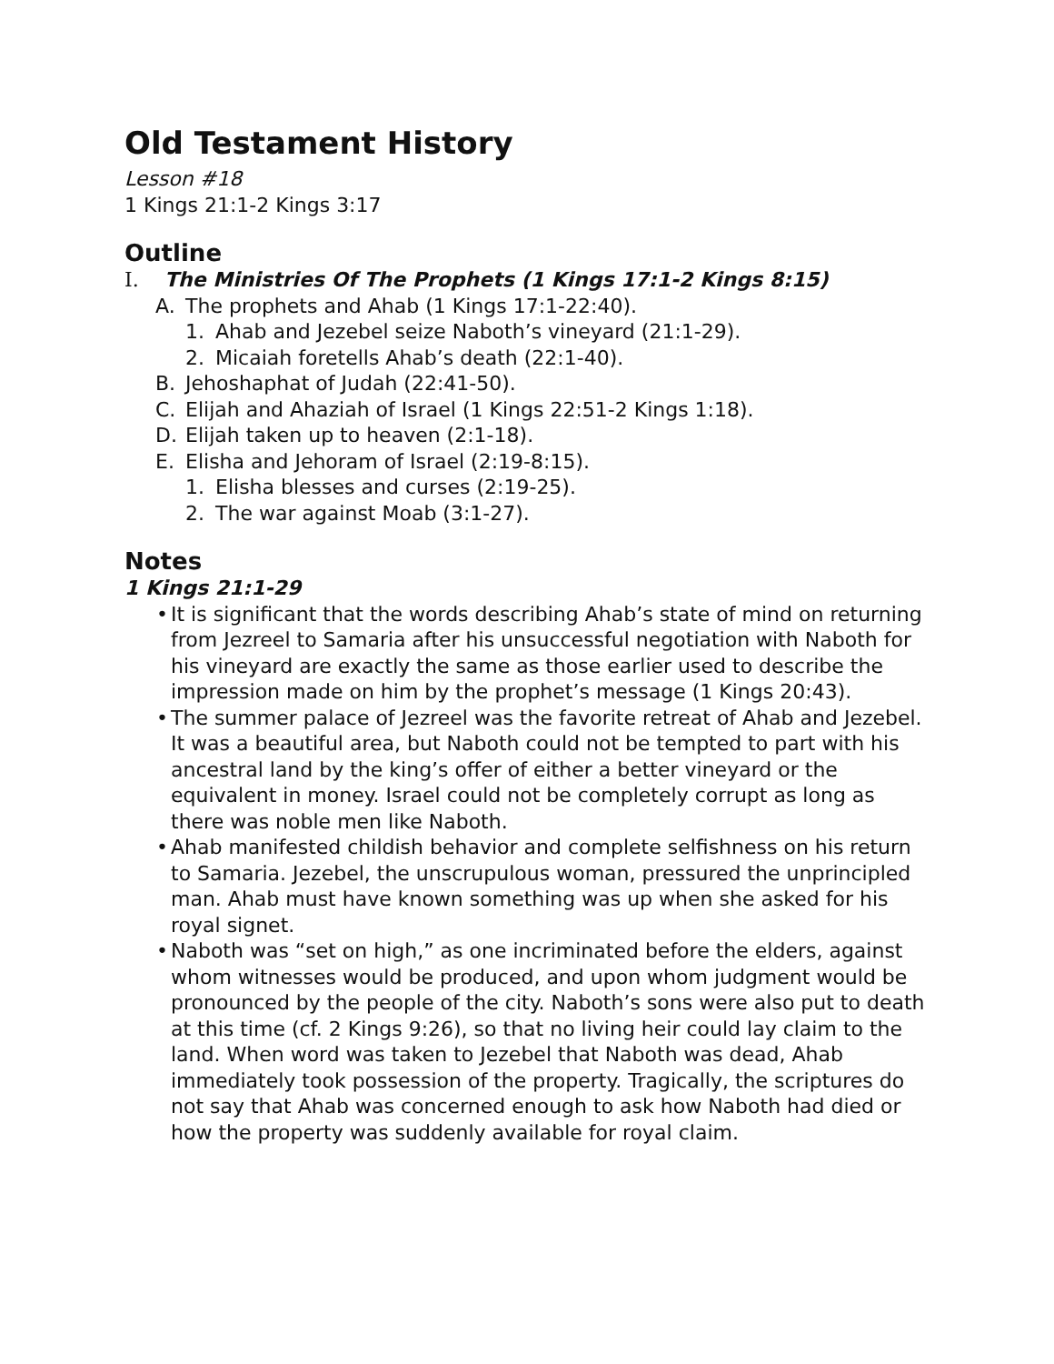Old Testament History
Lesson #18
1 Kings 21:1-2 Kings 3:17
Outline
I. The Ministries Of The Prophets (1 Kings 17:1-2 Kings 8:15)
A. The prophets and Ahab (1 Kings 17:1-22:40).
1. Ahab and Jezebel seize Naboth’s vineyard (21:1-29).
2. Micaiah foretells Ahab’s death (22:1-40).
B. Jehoshaphat of Judah (22:41-50).
C. Elijah and Ahaziah of Israel (1 Kings 22:51-2 Kings 1:18).
D. Elijah taken up to heaven (2:1-18).
E. Elisha and Jehoram of Israel (2:19-8:15).
1. Elisha blesses and curses (2:19-25).
2. The war against Moab (3:1-27).
Notes
1 Kings 21:1-29
• It is significant that the words describing Ahab’s state of mind on returning from Jezreel to Samaria after his unsuccessful negotiation with Naboth for his vineyard are exactly the same as those earlier used to describe the impression made on him by the prophet’s message (1 Kings 20:43).
• The summer palace of Jezreel was the favorite retreat of Ahab and Jezebel. It was a beautiful area, but Naboth could not be tempted to part with his ancestral land by the king’s offer of either a better vineyard or the equivalent in money. Israel could not be completely corrupt as long as there was noble men like Naboth.
• Ahab manifested childish behavior and complete selfishness on his return to Samaria. Jezebel, the unscrupulous woman, pressured the unprincipled man. Ahab must have known something was up when she asked for his royal signet.
• Naboth was “set on high,” as one incriminated before the elders, against whom witnesses would be produced, and upon whom judgment would be pronounced by the people of the city. Naboth’s sons were also put to death at this time (cf. 2 Kings 9:26), so that no living heir could lay claim to the land. When word was taken to Jezebel that Naboth was dead, Ahab immediately took possession of the property. Tragically, the scriptures do not say that Ahab was concerned enough to ask how Naboth had died or how the property was suddenly available for royal claim.